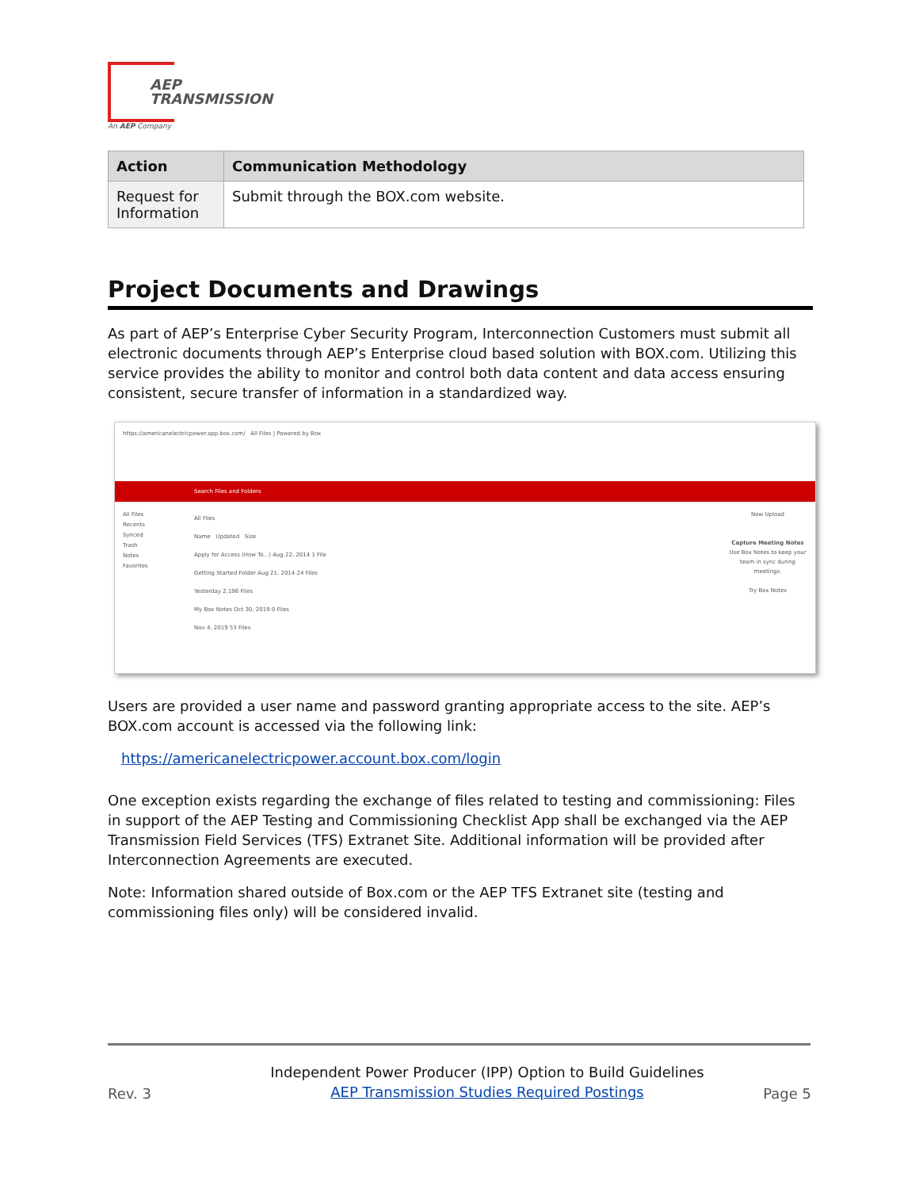AEP
TRANSMISSION
An AEP Company
| Action | Communication Methodology |
| --- | --- |
| Request for Information | Submit through the BOX.com website. |
Project Documents and Drawings
As part of AEP’s Enterprise Cyber Security Program, Interconnection Customers must submit all electronic documents through AEP’s Enterprise cloud based solution with BOX.com. Utilizing this service provides the ability to monitor and control both data content and data access ensuring consistent, secure transfer of information in a standardized way.
https://americanelectricpower.app.box.com/ All Files | Powered by Box
Search Files and Folders
All Files
Recents
Synced
Trash
Notes
Favorites
All Files
Name Updated Size
Apply for Access (How To...) Aug 22, 2014 1 File
Getting Started Folder Aug 21, 2014 24 Files
Yesterday 2,196 Files
My Box Notes Oct 30, 2019 0 Files
Nov 4, 2019 53 Files
New Upload
Capture Meeting Notes
Use Box Notes to keep your team in sync during meetings.
Try Box Notes
Users are provided a user name and password granting appropriate access to the site. AEP’s BOX.com account is accessed via the following link:
https://americanelectricpower.account.box.com/login
One exception exists regarding the exchange of files related to testing and commissioning: Files in support of the AEP Testing and Commissioning Checklist App shall be exchanged via the AEP Transmission Field Services (TFS) Extranet Site. Additional information will be provided after Interconnection Agreements are executed.
Note: Information shared outside of Box.com or the AEP TFS Extranet site (testing and commissioning files only) will be considered invalid.
Rev. 3
Independent Power Producer (IPP) Option to Build Guidelines
AEP Transmission Studies Required Postings
Page 5